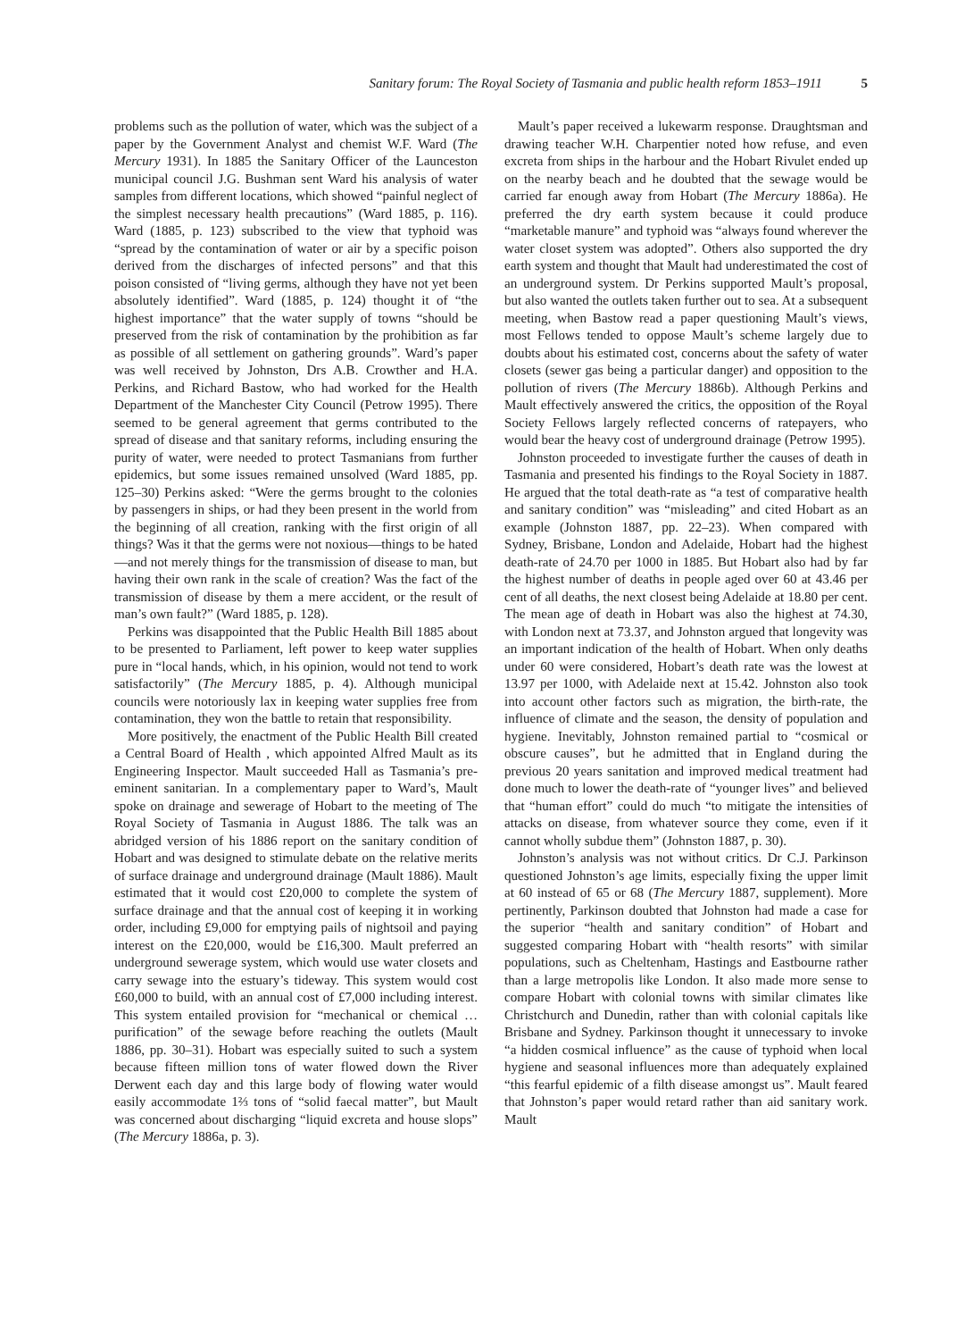Sanitary forum: The Royal Society of Tasmania and public health reform 1853–1911 5
problems such as the pollution of water, which was the subject of a paper by the Government Analyst and chemist W.F. Ward (The Mercury 1931). In 1885 the Sanitary Officer of the Launceston municipal council J.G. Bushman sent Ward his analysis of water samples from different locations, which showed “painful neglect of the simplest necessary health precautions” (Ward 1885, p. 116). Ward (1885, p. 123) subscribed to the view that typhoid was “spread by the contamination of water or air by a specific poison derived from the discharges of infected persons” and that this poison consisted of “living germs, although they have not yet been absolutely identified”. Ward (1885, p. 124) thought it of “the highest importance” that the water supply of towns “should be preserved from the risk of contamination by the prohibition as far as possible of all settlement on gathering grounds”. Ward’s paper was well received by Johnston, Drs A.B. Crowther and H.A. Perkins, and Richard Bastow, who had worked for the Health Department of the Manchester City Council (Petrow 1995). There seemed to be general agreement that germs contributed to the spread of disease and that sanitary reforms, including ensuring the purity of water, were needed to protect Tasmanians from further epidemics, but some issues remained unsolved (Ward 1885, pp. 125–30) Perkins asked: “Were the germs brought to the colonies by passengers in ships, or had they been present in the world from the beginning of all creation, ranking with the first origin of all things? Was it that the germs were not noxious—things to be hated—and not merely things for the transmission of disease to man, but having their own rank in the scale of creation? Was the fact of the transmission of disease by them a mere accident, or the result of man’s own fault?” (Ward 1885, p. 128).
Perkins was disappointed that the Public Health Bill 1885 about to be presented to Parliament, left power to keep water supplies pure in “local hands, which, in his opinion, would not tend to work satisfactorily” (The Mercury 1885, p. 4). Although municipal councils were notoriously lax in keeping water supplies free from contamination, they won the battle to retain that responsibility.
More positively, the enactment of the Public Health Bill created a Central Board of Health , which appointed Alfred Mault as its Engineering Inspector. Mault succeeded Hall as Tasmania’s pre-eminent sanitarian. In a complementary paper to Ward’s, Mault spoke on drainage and sewerage of Hobart to the meeting of The Royal Society of Tasmania in August 1886. The talk was an abridged version of his 1886 report on the sanitary condition of Hobart and was designed to stimulate debate on the relative merits of surface drainage and underground drainage (Mault 1886). Mault estimated that it would cost £20,000 to complete the system of surface drainage and that the annual cost of keeping it in working order, including £9,000 for emptying pails of nightsoil and paying interest on the £20,000, would be £16,300. Mault preferred an underground sewerage system, which would use water closets and carry sewage into the estuary’s tideway. This system would cost £60,000 to build, with an annual cost of £7,000 including interest. This system entailed provision for “mechanical or chemical … purification” of the sewage before reaching the outlets (Mault 1886, pp. 30–31). Hobart was especially suited to such a system because fifteen million tons of water flowed down the River Derwent each day and this large body of flowing water would easily accommodate 1⅔ tons of “solid faecal matter”, but Mault was concerned about discharging “liquid excreta and house slops” (The Mercury 1886a, p. 3).
Mault’s paper received a lukewarm response. Draughtsman and drawing teacher W.H. Charpentier noted how refuse, and even excreta from ships in the harbour and the Hobart Rivulet ended up on the nearby beach and he doubted that the sewage would be carried far enough away from Hobart (The Mercury 1886a). He preferred the dry earth system because it could produce “marketable manure” and typhoid was “always found wherever the water closet system was adopted”. Others also supported the dry earth system and thought that Mault had underestimated the cost of an underground system. Dr Perkins supported Mault’s proposal, but also wanted the outlets taken further out to sea. At a subsequent meeting, when Bastow read a paper questioning Mault’s views, most Fellows tended to oppose Mault’s scheme largely due to doubts about his estimated cost, concerns about the safety of water closets (sewer gas being a particular danger) and opposition to the pollution of rivers (The Mercury 1886b). Although Perkins and Mault effectively answered the critics, the opposition of the Royal Society Fellows largely reflected concerns of ratepayers, who would bear the heavy cost of underground drainage (Petrow 1995).
Johnston proceeded to investigate further the causes of death in Tasmania and presented his findings to the Royal Society in 1887. He argued that the total death-rate as “a test of comparative health and sanitary condition” was “misleading” and cited Hobart as an example (Johnston 1887, pp. 22–23). When compared with Sydney, Brisbane, London and Adelaide, Hobart had the highest death-rate of 24.70 per 1000 in 1885. But Hobart also had by far the highest number of deaths in people aged over 60 at 43.46 per cent of all deaths, the next closest being Adelaide at 18.80 per cent. The mean age of death in Hobart was also the highest at 74.30, with London next at 73.37, and Johnston argued that longevity was an important indication of the health of Hobart. When only deaths under 60 were considered, Hobart’s death rate was the lowest at 13.97 per 1000, with Adelaide next at 15.42. Johnston also took into account other factors such as migration, the birth-rate, the influence of climate and the season, the density of population and hygiene. Inevitably, Johnston remained partial to “cosmical or obscure causes”, but he admitted that in England during the previous 20 years sanitation and improved medical treatment had done much to lower the death-rate of “younger lives” and believed that “human effort” could do much “to mitigate the intensities of attacks on disease, from whatever source they come, even if it cannot wholly subdue them” (Johnston 1887, p. 30).
Johnston’s analysis was not without critics. Dr C.J. Parkinson questioned Johnston’s age limits, especially fixing the upper limit at 60 instead of 65 or 68 (The Mercury 1887, supplement). More pertinently, Parkinson doubted that Johnston had made a case for the superior “health and sanitary condition” of Hobart and suggested comparing Hobart with “health resorts” with similar populations, such as Cheltenham, Hastings and Eastbourne rather than a large metropolis like London. It also made more sense to compare Hobart with colonial towns with similar climates like Christchurch and Dunedin, rather than with colonial capitals like Brisbane and Sydney. Parkinson thought it unnecessary to invoke “a hidden cosmical influence” as the cause of typhoid when local hygiene and seasonal influences more than adequately explained “this fearful epidemic of a filth disease amongst us”. Mault feared that Johnston’s paper would retard rather than aid sanitary work. Mault